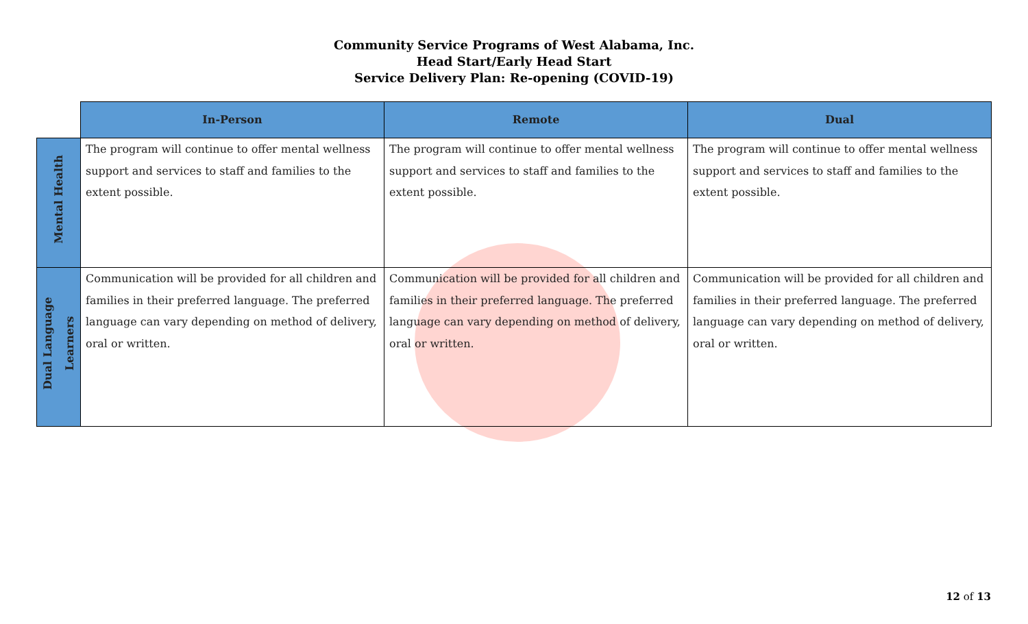Community Service Programs of West Alabama, Inc.
Head Start/Early Head Start
Service Delivery Plan: Re-opening (COVID-19)
| | In-Person | Remote | Dual |
| --- | --- | --- | --- |
| Mental Health | The program will continue to offer mental wellness support and services to staff and families to the extent possible. | The program will continue to offer mental wellness support and services to staff and families to the extent possible. | The program will continue to offer mental wellness support and services to staff and families to the extent possible. |
| Dual Language Learners | Communication will be provided for all children and families in their preferred language. The preferred language can vary depending on method of delivery, oral or written. | Communication will be provided for all children and families in their preferred language. The preferred language can vary depending on method of delivery, oral or written. | Communication will be provided for all children and families in their preferred language. The preferred language can vary depending on method of delivery, oral or written. |
12 of 13